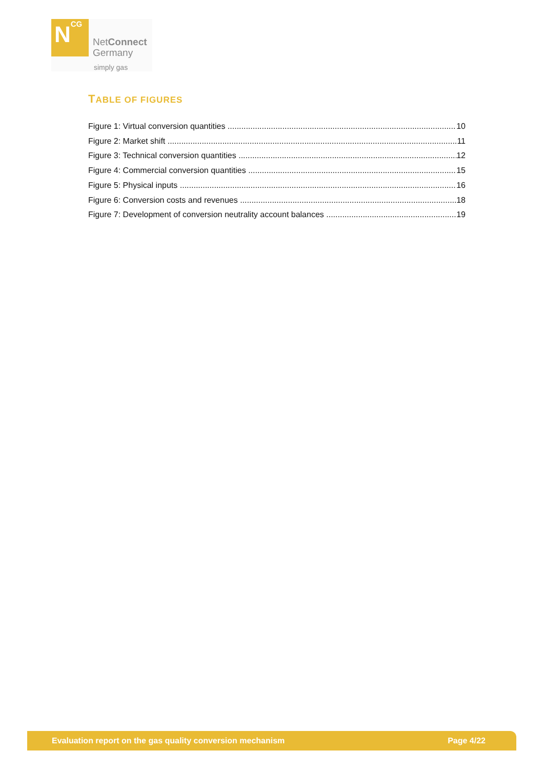N<sup>CG</sup>
NetConnect
Germany
simply gas
TABLE OF FIGURES
Figure 1: Virtual conversion quantities 10
Figure 2: Market shift 11
Figure 3: Technical conversion quantities 12
Figure 4: Commercial conversion quantities 15
Figure 5: Physical inputs 16
Figure 6: Conversion costs and revenues 18
Figure 7: Development of conversion neutrality account balances 19
Evaluation report on the gas quality conversion mechanism Page 4/22